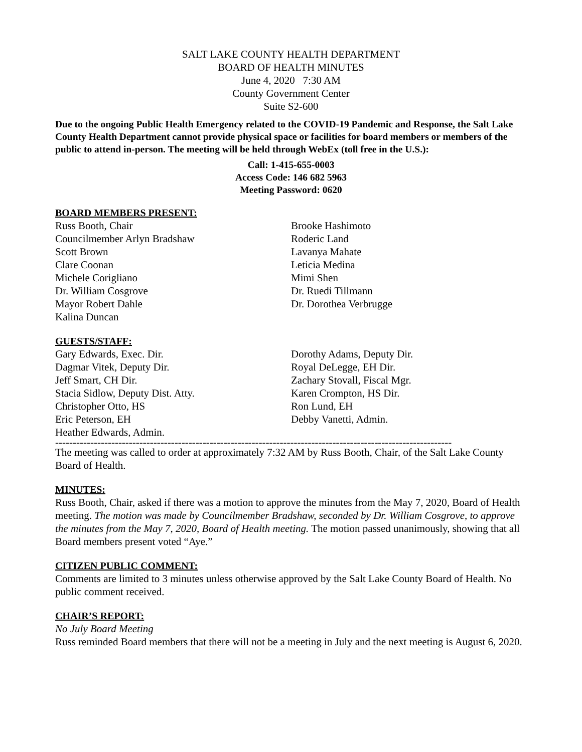SALT LAKE COUNTY HEALTH DEPARTMENT
BOARD OF HEALTH MINUTES
June 4, 2020 7:30 AM
County Government Center
Suite S2-600
Due to the ongoing Public Health Emergency related to the COVID-19 Pandemic and Response, the Salt Lake County Health Department cannot provide physical space or facilities for board members or members of the public to attend in-person. The meeting will be held through WebEx (toll free in the U.S.):
Call: 1-415-655-0003
Access Code: 146 682 5963
Meeting Password: 0620
BOARD MEMBERS PRESENT:
Russ Booth, Chair
Councilmember Arlyn Bradshaw
Scott Brown
Clare Coonan
Michele Corigliano
Dr. William Cosgrove
Mayor Robert Dahle
Kalina Duncan
Brooke Hashimoto
Roderic Land
Lavanya Mahate
Leticia Medina
Mimi Shen
Dr. Ruedi Tillmann
Dr. Dorothea Verbrugge
GUESTS/STAFF:
Gary Edwards, Exec. Dir.
Dagmar Vitek, Deputy Dir.
Jeff Smart, CH Dir.
Stacia Sidlow, Deputy Dist. Atty.
Christopher Otto, HS
Eric Peterson, EH
Heather Edwards, Admin.
Dorothy Adams, Deputy Dir.
Royal DeLegge, EH Dir.
Zachary Stovall, Fiscal Mgr.
Karen Crompton, HS Dir.
Ron Lund, EH
Debby Vanetti, Admin.
-----------------------------------------------------------------------------------------------------------------
The meeting was called to order at approximately 7:32 AM by Russ Booth, Chair, of the Salt Lake County Board of Health.
MINUTES:
Russ Booth, Chair, asked if there was a motion to approve the minutes from the May 7, 2020, Board of Health meeting. The motion was made by Councilmember Bradshaw, seconded by Dr. William Cosgrove, to approve the minutes from the May 7, 2020, Board of Health meeting. The motion passed unanimously, showing that all Board members present voted “Aye.”
CITIZEN PUBLIC COMMENT:
Comments are limited to 3 minutes unless otherwise approved by the Salt Lake County Board of Health. No public comment received.
CHAIR’S REPORT:
No July Board Meeting
Russ reminded Board members that there will not be a meeting in July and the next meeting is August 6, 2020.